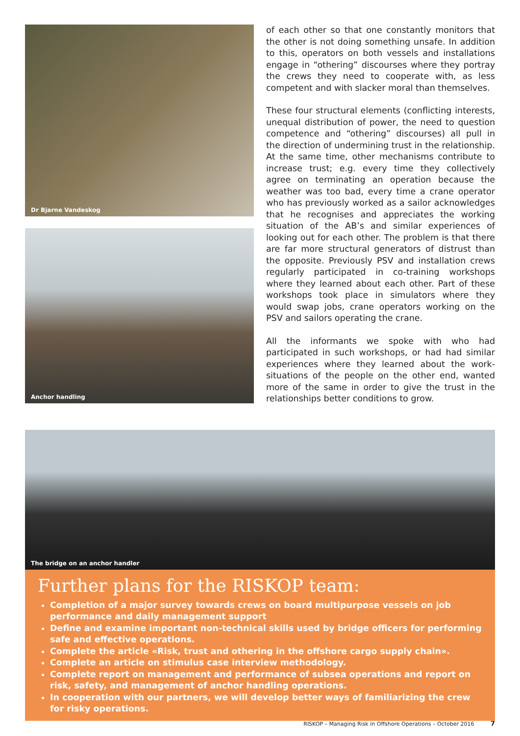Dr Bjarne Vandeskog
Anchor handling
of each other so that one constantly monitors that the other is not doing something unsafe. In addition to this, operators on both vessels and installations engage in “othering” discourses where they portray the crews they need to cooperate with, as less competent and with slacker moral than themselves.
These four structural elements (conflicting interests, unequal distribution of power, the need to question competence and “othering” discourses) all pull in the direction of undermining trust in the relationship. At the same time, other mechanisms contribute to increase trust; e.g. every time they collectively agree on terminating an operation because the weather was too bad, every time a crane operator who has previously worked as a sailor acknowledges that he recognises and appreciates the working situation of the AB’s and similar experiences of looking out for each other. The problem is that there are far more structural generators of distrust than the opposite. Previously PSV and installation crews regularly participated in co-training workshops where they learned about each other. Part of these workshops took place in simulators where they would swap jobs, crane operators working on the PSV and sailors operating the crane.
All the informants we spoke with who had participated in such workshops, or had had similar experiences where they learned about the work-situations of the people on the other end, wanted more of the same in order to give the trust in the relationships better conditions to grow.
The bridge on an anchor handler
Further plans for the RISKOP team:
Completion of a major survey towards crews on board multipurpose vessels on job performance and daily management support
Define and examine important non-technical skills used by bridge officers for performing safe and effective operations.
Complete the article «Risk, trust and othering in the offshore cargo supply chain».
Complete an article on stimulus case interview methodology.
Complete report on management and performance of subsea operations and report on risk, safety, and management of anchor handling operations.
In cooperation with our partners, we will develop better ways of familiarizing the crew for risky operations.
RISKOP – Managing Risk in Offshore Operations – October 2016 7